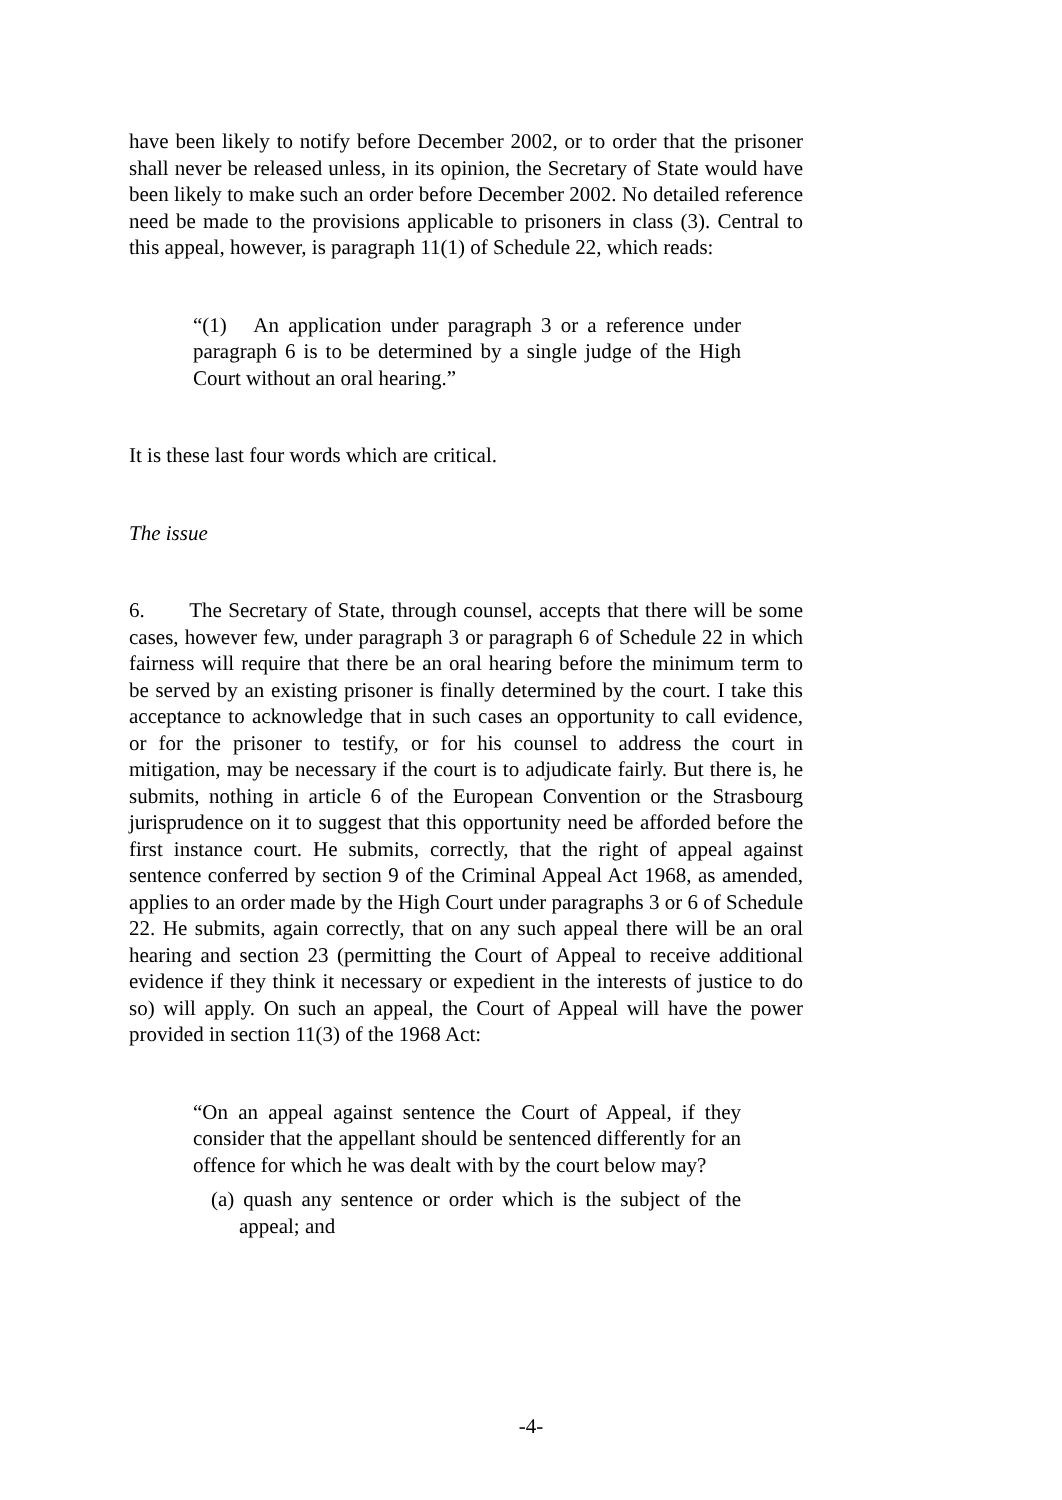have been likely to notify before December 2002, or to order that the prisoner shall never be released unless, in its opinion, the Secretary of State would have been likely to make such an order before December 2002. No detailed reference need be made to the provisions applicable to prisoners in class (3). Central to this appeal, however, is paragraph 11(1) of Schedule 22, which reads:
“(1) An application under paragraph 3 or a reference under paragraph 6 is to be determined by a single judge of the High Court without an oral hearing.”
It is these last four words which are critical.
The issue
6. The Secretary of State, through counsel, accepts that there will be some cases, however few, under paragraph 3 or paragraph 6 of Schedule 22 in which fairness will require that there be an oral hearing before the minimum term to be served by an existing prisoner is finally determined by the court. I take this acceptance to acknowledge that in such cases an opportunity to call evidence, or for the prisoner to testify, or for his counsel to address the court in mitigation, may be necessary if the court is to adjudicate fairly. But there is, he submits, nothing in article 6 of the European Convention or the Strasbourg jurisprudence on it to suggest that this opportunity need be afforded before the first instance court. He submits, correctly, that the right of appeal against sentence conferred by section 9 of the Criminal Appeal Act 1968, as amended, applies to an order made by the High Court under paragraphs 3 or 6 of Schedule 22. He submits, again correctly, that on any such appeal there will be an oral hearing and section 23 (permitting the Court of Appeal to receive additional evidence if they think it necessary or expedient in the interests of justice to do so) will apply. On such an appeal, the Court of Appeal will have the power provided in section 11(3) of the 1968 Act:
“On an appeal against sentence the Court of Appeal, if they consider that the appellant should be sentenced differently for an offence for which he was dealt with by the court below may?
(a) quash any sentence or order which is the subject of the appeal; and
-4-